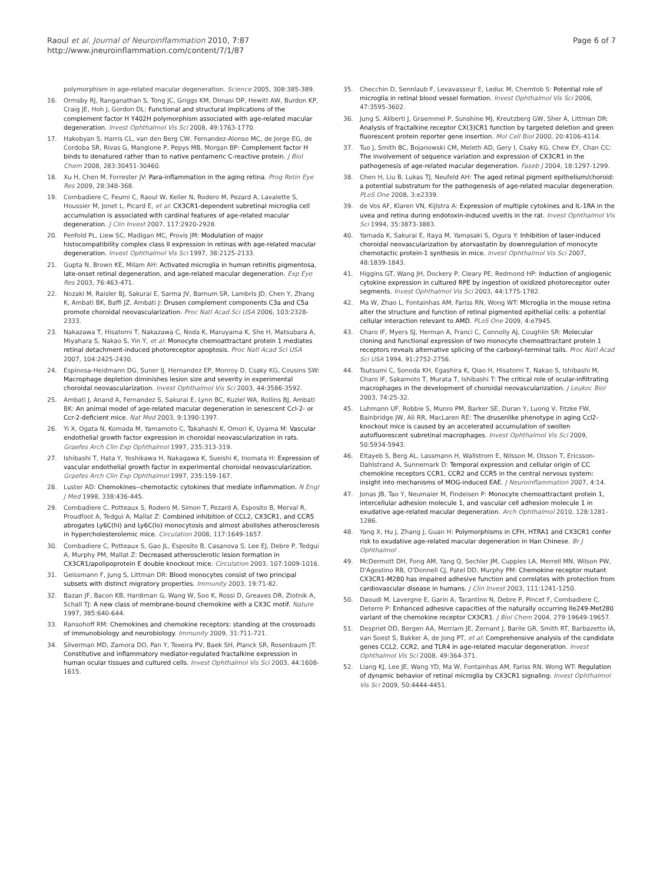Raoul et al. Journal of Neuroinflammation 2010, 7:87
http://www.jneuroinflammation.com/content/7/1/87
Page 6 of 7
polymorphism in age-related macular degeneration. Science 2005, 308:385-389.
16. Ormsby RJ, Ranganathan S, Tong JC, Griggs KM, Dimasi DP, Hewitt AW, Burdon KP, Craig JE, Hoh J, Gordon DL: Functional and structural implications of the complement factor H Y402H polymorphism associated with age-related macular degeneration. Invest Ophthalmol Vis Sci 2008, 49:1763-1770.
17. Hakobyan S, Harris CL, van den Berg CW, Fernandez-Alonso MC, de Jorge EG, de Cordoba SR, Rivas G, Mangione P, Pepys MB, Morgan BP: Complement factor H binds to denatured rather than to native pentameric C-reactive protein. J Biol Chem 2008, 283:30451-30460.
18. Xu H, Chen M, Forrester JV: Para-inflammation in the aging retina. Prog Retin Eye Res 2009, 28:348-368.
19. Combadiere C, Feumi C, Raoul W, Keller N, Rodero M, Pezard A, Lavalette S, Houssier M, Jonet L, Picard E, et al: CX3CR1-dependent subretinal microglia cell accumulation is associated with cardinal features of age-related macular degeneration. J Clin Invest 2007, 117:2920-2928.
20. Penfold PL, Liew SC, Madigan MC, Provis JM: Modulation of major histocompatibility complex class II expression in retinas with age-related macular degeneration. Invest Ophthalmol Vis Sci 1997, 38:2125-2133.
21. Gupta N, Brown KE, Milam AH: Activated microglia in human retinitis pigmentosa, late-onset retinal degeneration, and age-related macular degeneration. Exp Eye Res 2003, 76:463-471.
22. Nozaki M, Raisler BJ, Sakurai E, Sarma JV, Barnum SR, Lambris JD, Chen Y, Zhang K, Ambati BK, Baffi JZ, Ambati J: Drusen complement components C3a and C5a promote choroidal neovascularization. Proc Natl Acad Sci USA 2006, 103:2328-2333.
23. Nakazawa T, Hisatomi T, Nakazawa C, Noda K, Maruyama K, She H, Matsubara A, Miyahara S, Nakao S, Yin Y, et al: Monocyte chemoattractant protein 1 mediates retinal detachment-induced photoreceptor apoptosis. Proc Natl Acad Sci USA 2007, 104:2425-2430.
24. Espinosa-Heidmann DG, Suner IJ, Hernandez EP, Monroy D, Csaky KG, Cousins SW: Macrophage depletion diminishes lesion size and severity in experimental choroidal neovascularization. Invest Ophthalmol Vis Sci 2003, 44:3586-3592.
25. Ambati J, Anand A, Fernandez S, Sakurai E, Lynn BC, Kuziel WA, Rollins BJ, Ambati BK: An animal model of age-related macular degeneration in senescent Ccl-2- or Ccr-2-deficient mice. Nat Med 2003, 9:1390-1397.
26. Yi X, Ogata N, Komada M, Yamamoto C, Takahashi K, Omori K, Uyama M: Vascular endothelial growth factor expression in choroidal neovascularization in rats. Graefes Arch Clin Exp Ophthalmol 1997, 235:313-319.
27. Ishibashi T, Hata Y, Yoshikawa H, Nakagawa K, Sueishi K, Inomata H: Expression of vascular endothelial growth factor in experimental choroidal neovascularization. Graefes Arch Clin Exp Ophthalmol 1997, 235:159-167.
28. Luster AD: Chemokines--chemotactic cytokines that mediate inflammation. N Engl J Med 1998, 338:436-445.
29. Combadiere C, Potteaux S, Rodero M, Simon T, Pezard A, Esposito B, Merval R, Proudfoot A, Tedgui A, Mallat Z: Combined inhibition of CCL2, CX3CR1, and CCR5 abrogates Ly6C(hi) and Ly6C(lo) monocytosis and almost abolishes atherosclerosis in hypercholesterolemic mice. Circulation 2008, 117:1649-1657.
30. Combadiere C, Potteaux S, Gao JL, Esposito B, Casanova S, Lee EJ, Debre P, Tedgui A, Murphy PM, Mallat Z: Decreased atherosclerotic lesion formation in CX3CR1/apolipoprotein E double knockout mice. Circulation 2003, 107:1009-1016.
31. Geissmann F, Jung S, Littman DR: Blood monocytes consist of two principal subsets with distinct migratory properties. Immunity 2003, 19:71-82.
32. Bazan JF, Bacon KB, Hardiman G, Wang W, Soo K, Rossi D, Greaves DR, Zlotnik A, Schall TJ: A new class of membrane-bound chemokine with a CX3C motif. Nature 1997, 385:640-644.
33. Ransohoff RM: Chemokines and chemokine receptors: standing at the crossroads of immunobiology and neurobiology. Immunity 2009, 31:711-721.
34. Silverman MD, Zamora DO, Pan Y, Texeira PV, Baek SH, Planck SR, Rosenbaum JT: Constitutive and inflammatory mediator-regulated fractalkine expression in human ocular tissues and cultured cells. Invest Ophthalmol Vis Sci 2003, 44:1608-1615.
35. Checchin D, Sennlaub F, Levavasseur E, Leduc M, Chemtob S: Potential role of microglia in retinal blood vessel formation. Invest Ophthalmol Vis Sci 2006, 47:3595-3602.
36. Jung S, Aliberti J, Graemmel P, Sunshine MJ, Kreutzberg GW, Sher A, Littman DR: Analysis of fractalkine receptor CX(3)CR1 function by targeted deletion and green fluorescent protein reporter gene insertion. Mol Cell Biol 2000, 20:4106-4114.
37. Tuo J, Smith BC, Bojanowski CM, Meleth AD, Gery I, Csaky KG, Chew EY, Chan CC: The involvement of sequence variation and expression of CX3CR1 in the pathogenesis of age-related macular degeneration. Faseb J 2004, 18:1297-1299.
38. Chen H, Liu B, Lukas TJ, Neufeld AH: The aged retinal pigment epithelium/choroid: a potential substratum for the pathogenesis of age-related macular degeneration. PLoS One 2008, 3:e2339.
39. de Vos AF, Klaren VN, Kijlstra A: Expression of multiple cytokines and IL-1RA in the uvea and retina during endotoxin-induced uveitis in the rat. Invest Ophthalmol Vis Sci 1994, 35:3873-3883.
40. Yamada K, Sakurai E, Itaya M, Yamasaki S, Ogura Y: Inhibition of laser-induced choroidal neovascularization by atorvastatin by downregulation of monocyte chemotactic protein-1 synthesis in mice. Invest Ophthalmol Vis Sci 2007, 48:1839-1843.
41. Higgins GT, Wang JH, Dockery P, Cleary PE, Redmond HP: Induction of angiogenic cytokine expression in cultured RPE by ingestion of oxidized photoreceptor outer segments. Invest Ophthalmol Vis Sci 2003, 44:1775-1782.
42. Ma W, Zhao L, Fontainhas AM, Fariss RN, Wong WT: Microglia in the mouse retina alter the structure and function of retinal pigmented epithelial cells: a potential cellular interaction relevant to AMD. PLoS One 2009, 4:e7945.
43. Charo IF, Myers SJ, Herman A, Franci C, Connolly AJ, Coughlin SR: Molecular cloning and functional expression of two monocyte chemoattractant protein 1 receptors reveals alternative splicing of the carboxyl-terminal tails. Proc Natl Acad Sci USA 1994, 91:2752-2756.
44. Tsutsumi C, Sonoda KH, Egashira K, Qiao H, Hisatomi T, Nakao S, Ishibashi M, Charo IF, Sakamoto T, Murata T, Ishibashi T: The critical role of ocular-infiltrating macrophages in the development of choroidal neovascularization. J Leukoc Biol 2003, 74:25-32.
45. Luhmann UF, Robbie S, Munro PM, Barker SE, Duran Y, Luong V, Fitzke FW, Bainbridge JW, Ali RR, MacLaren RE: The drusenlike phenotype in aging Ccl2-knockout mice is caused by an accelerated accumulation of swollen autofluorescent subretinal macrophages. Invest Ophthalmol Vis Sci 2009, 50:5934-5943.
46. Eltayeb S, Berg AL, Lassmann H, Wallstrom E, Nilsson M, Olsson T, Ericsson-Dahlstrand A, Sunnemark D: Temporal expression and cellular origin of CC chemokine receptors CCR1, CCR2 and CCR5 in the central nervous system: insight into mechanisms of MOG-induced EAE. J Neuroinflammation 2007, 4:14.
47. Jonas JB, Tao Y, Neumaier M, Findeisen P: Monocyte chemoattractant protein 1, intercellular adhesion molecule 1, and vascular cell adhesion molecule 1 in exudative age-related macular degeneration. Arch Ophthalmol 2010, 128:1281-1286.
48. Yang X, Hu J, Zhang J, Guan H: Polymorphisms in CFH, HTRA1 and CX3CR1 confer risk to exudative age-related macular degeneration in Han Chinese. Br J Ophthalmol .
49. McDermott DH, Fong AM, Yang Q, Sechler JM, Cupples LA, Merrell MN, Wilson PW, D'Agostino RB, O'Donnell CJ, Patel DD, Murphy PM: Chemokine receptor mutant CX3CR1-M280 has impaired adhesive function and correlates with protection from cardiovascular disease in humans. J Clin Invest 2003, 111:1241-1250.
50. Daoudi M, Lavergne E, Garin A, Tarantino N, Debre P, Pincet F, Combadiere C, Deterre P: Enhanced adhesive capacities of the naturally occurring Ile249-Met280 variant of the chemokine receptor CX3CR1. J Biol Chem 2004, 279:19649-19657.
51. Despriet DD, Bergen AA, Merriam JE, Zernant J, Barile GR, Smith RT, Barbazetto IA, van Soest S, Bakker A, de Jong PT, et al: Comprehensive analysis of the candidate genes CCL2, CCR2, and TLR4 in age-related macular degeneration. Invest Ophthalmol Vis Sci 2008, 49:364-371.
52. Liang KJ, Lee JE, Wang YD, Ma W, Fontainhas AM, Fariss RN, Wong WT: Regulation of dynamic behavior of retinal microglia by CX3CR1 signaling. Invest Ophthalmol Vis Sci 2009, 50:4444-4451.